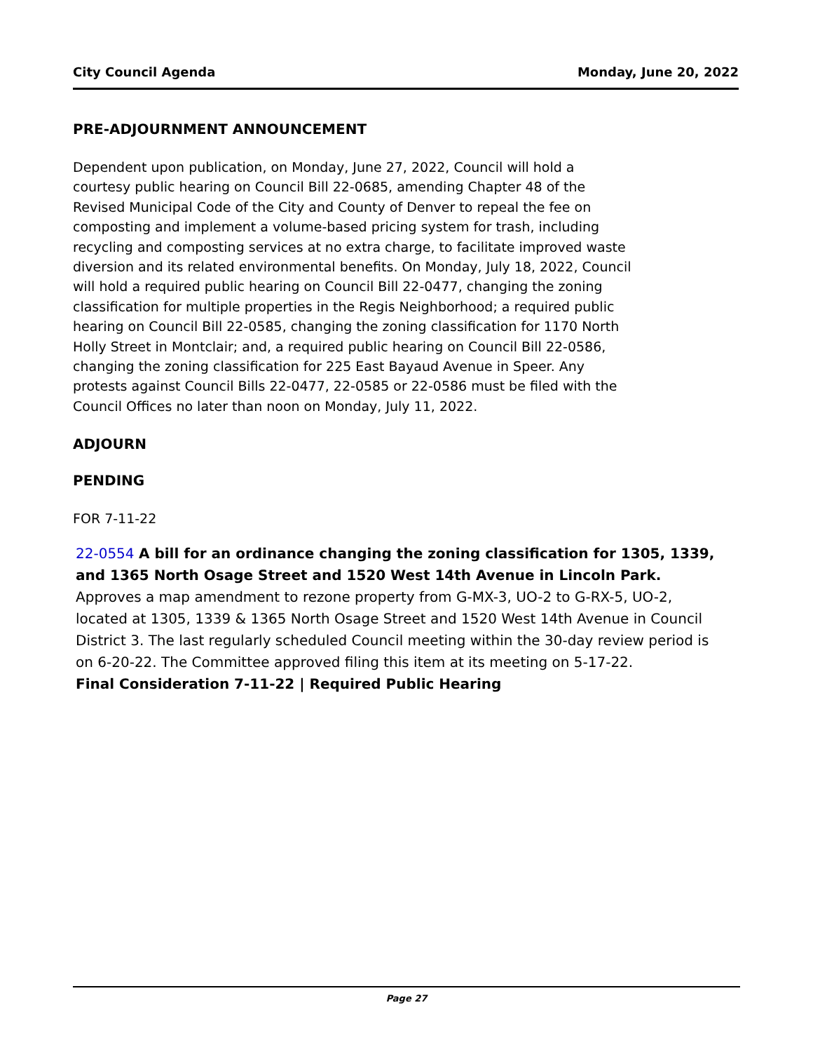City Council Agenda Monday, June 20, 2022
PRE-ADJOURNMENT ANNOUNCEMENT
Dependent upon publication, on Monday, June 27, 2022, Council will hold a courtesy public hearing on Council Bill 22-0685, amending Chapter 48 of the Revised Municipal Code of the City and County of Denver to repeal the fee on composting and implement a volume-based pricing system for trash, including recycling and composting services at no extra charge, to facilitate improved waste diversion and its related environmental benefits. On Monday, July 18, 2022, Council will hold a required public hearing on Council Bill 22-0477, changing the zoning classification for multiple properties in the Regis Neighborhood; a required public hearing on Council Bill 22-0585, changing the zoning classification for 1170 North Holly Street in Montclair; and, a required public hearing on Council Bill 22-0586, changing the zoning classification for 225 East Bayaud Avenue in Speer. Any protests against Council Bills 22-0477, 22-0585 or 22-0586 must be filed with the Council Offices no later than noon on Monday, July 11, 2022.
ADJOURN
PENDING
FOR 7-11-22
22-0554 A bill for an ordinance changing the zoning classification for 1305, 1339, and 1365 North Osage Street and 1520 West 14th Avenue in Lincoln Park.
Approves a map amendment to rezone property from G-MX-3, UO-2 to G-RX-5, UO-2, located at 1305, 1339 & 1365 North Osage Street and 1520 West 14th Avenue in Council District 3. The last regularly scheduled Council meeting within the 30-day review period is on 6-20-22. The Committee approved filing this item at its meeting on 5-17-22.
Final Consideration 7-11-22 | Required Public Hearing
Page 27